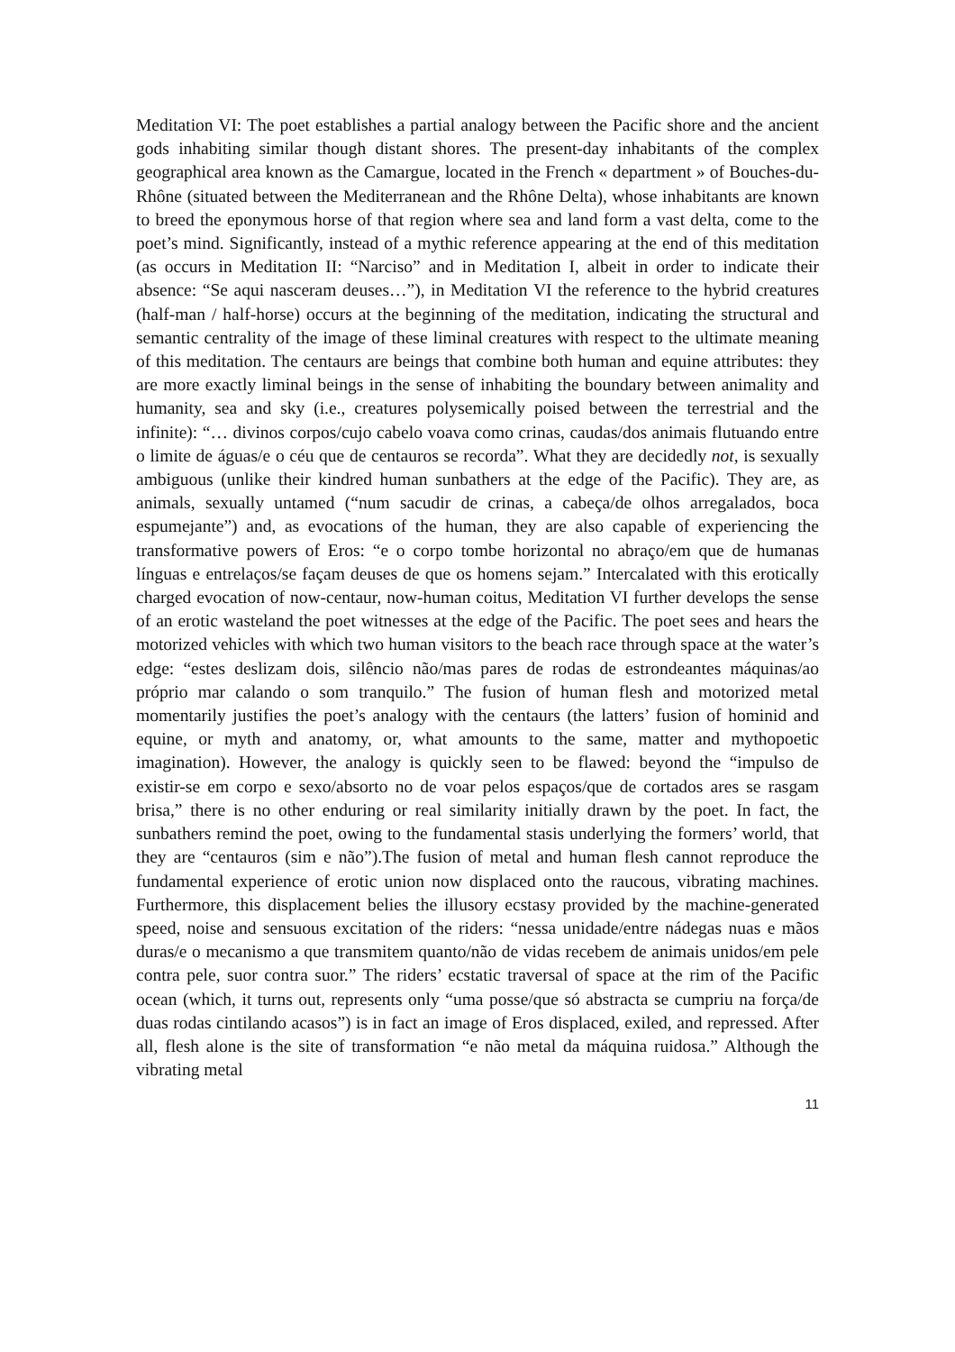Meditation VI: The poet establishes a partial analogy between the Pacific shore and the ancient gods inhabiting similar though distant shores. The present-day inhabitants of the complex geographical area known as the Camargue, located in the French « department » of Bouches-du-Rhône (situated between the Mediterranean and the Rhône Delta), whose inhabitants are known to breed the eponymous horse of that region where sea and land form a vast delta, come to the poet’s mind. Significantly, instead of a mythic reference appearing at the end of this meditation (as occurs in Meditation II: “Narciso” and in Meditation I, albeit in order to indicate their absence: “Se aqui nasceram deuses…”), in Meditation VI the reference to the hybrid creatures (half-man / half-horse) occurs at the beginning of the meditation, indicating the structural and semantic centrality of the image of these liminal creatures with respect to the ultimate meaning of this meditation. The centaurs are beings that combine both human and equine attributes: they are more exactly liminal beings in the sense of inhabiting the boundary between animality and humanity, sea and sky (i.e., creatures polysemically poised between the terrestrial and the infinite): “… divinos corpos/cujo cabelo voava como crinas, caudas/dos animais flutuando entre o limite de águas/e o céu que de centauros se recorda”. What they are decidedly not, is sexually ambiguous (unlike their kindred human sunbathers at the edge of the Pacific). They are, as animals, sexually untamed (“num sacudir de crinas, a cabeça/de olhos arregalados, boca espumejante”) and, as evocations of the human, they are also capable of experiencing the transformative powers of Eros: “e o corpo tombe horizontal no abraço/em que de humanas línguas e entrelaços/se façam deuses de que os homens sejam.” Intercalated with this erotically charged evocation of now-centaur, now-human coitus, Meditation VI further develops the sense of an erotic wasteland the poet witnesses at the edge of the Pacific. The poet sees and hears the motorized vehicles with which two human visitors to the beach race through space at the water’s edge: “estes deslizam dois, silêncio não/mas pares de rodas de estrondeantes máquinas/ao próprio mar calando o som tranquilo.” The fusion of human flesh and motorized metal momentarily justifies the poet’s analogy with the centaurs (the latters’ fusion of hominid and equine, or myth and anatomy, or, what amounts to the same, matter and mythopoetic imagination). However, the analogy is quickly seen to be flawed: beyond the “impulso de existir-se em corpo e sexo/absorto no de voar pelos espaços/que de cortados ares se rasgam brisa,” there is no other enduring or real similarity initially drawn by the poet. In fact, the sunbathers remind the poet, owing to the fundamental stasis underlying the formers’ world, that they are “centauros (sim e não”).The fusion of metal and human flesh cannot reproduce the fundamental experience of erotic union now displaced onto the raucous, vibrating machines. Furthermore, this displacement belies the illusory ecstasy provided by the machine-generated speed, noise and sensuous excitation of the riders: “nessa unidade/entre nádegas nuas e mãos duras/e o mecanismo a que transmitem quanto/não de vidas recebem de animais unidos/em pele contra pele, suor contra suor.” The riders’ ecstatic traversal of space at the rim of the Pacific ocean (which, it turns out, represents only “uma posse/que só abstracta se cumpriu na força/de duas rodas cintilando acasos”) is in fact an image of Eros displaced, exiled, and repressed. After all, flesh alone is the site of transformation “e não metal da máquina ruidosa.” Although the vibrating metal
11